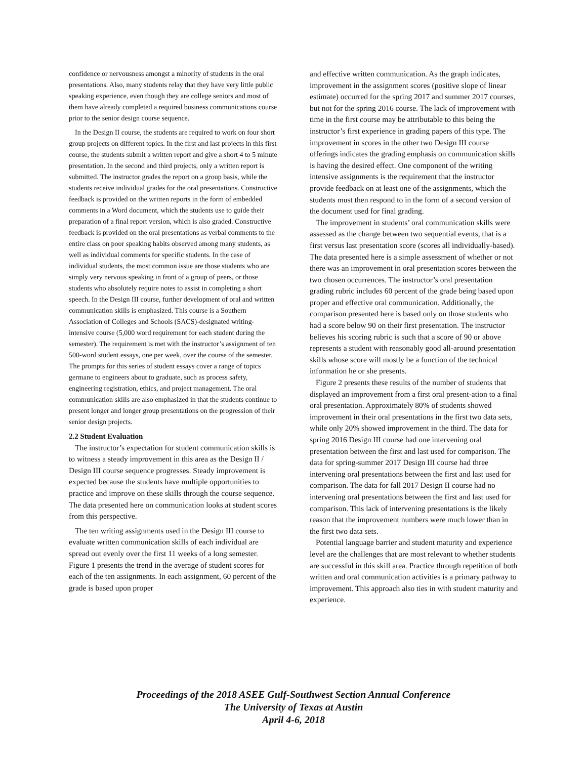confidence or nervousness amongst a minority of students in the oral presentations. Also, many students relay that they have very little public speaking experience, even though they are college seniors and most of them have already completed a required business communications course prior to the senior design course sequence.
In the Design II course, the students are required to work on four short group projects on different topics. In the first and last projects in this first course, the students submit a written report and give a short 4 to 5 minute presentation. In the second and third projects, only a written report is submitted. The instructor grades the report on a group basis, while the students receive individual grades for the oral presentations. Constructive feedback is provided on the written reports in the form of embedded comments in a Word document, which the students use to guide their preparation of a final report version, which is also graded. Constructive feedback is provided on the oral presentations as verbal comments to the entire class on poor speaking habits observed among many students, as well as individual comments for specific students. In the case of individual students, the most common issue are those students who are simply very nervous speaking in front of a group of peers, or those students who absolutely require notes to assist in completing a short speech. In the Design III course, further development of oral and written communication skills is emphasized. This course is a Southern Association of Colleges and Schools (SACS)-designated writing-intensive course (5,000 word requirement for each student during the semester). The requirement is met with the instructor’s assignment of ten 500-word student essays, one per week, over the course of the semester. The prompts for this series of student essays cover a range of topics germane to engineers about to graduate, such as process safety, engineering registration, ethics, and project management. The oral communication skills are also emphasized in that the students continue to present longer and longer group presentations on the progression of their senior design projects.
2.2 Student Evaluation
The instructor’s expectation for student communication skills is to witness a steady improvement in this area as the Design II / Design III course sequence progresses. Steady improvement is expected because the students have multiple opportunities to practice and improve on these skills through the course sequence. The data presented here on communication looks at student scores from this perspective.
The ten writing assignments used in the Design III course to evaluate written communication skills of each individual are spread out evenly over the first 11 weeks of a long semester. Figure 1 presents the trend in the average of student scores for each of the ten assignments. In each assignment, 60 percent of the grade is based upon proper
and effective written communication. As the graph indicates, improvement in the assignment scores (positive slope of linear estimate) occurred for the spring 2017 and summer 2017 courses, but not for the spring 2016 course. The lack of improvement with time in the first course may be attributable to this being the instructor’s first experience in grading papers of this type. The improvement in scores in the other two Design III course offerings indicates the grading emphasis on communication skills is having the desired effect. One component of the writing intensive assignments is the requirement that the instructor provide feedback on at least one of the assignments, which the students must then respond to in the form of a second version of the document used for final grading.
The improvement in students’ oral communication skills were assessed as the change between two sequential events, that is a first versus last presentation score (scores all individually-based). The data presented here is a simple assessment of whether or not there was an improvement in oral presentation scores between the two chosen occurrences. The instructor’s oral presentation grading rubric includes 60 percent of the grade being based upon proper and effective oral communication. Additionally, the comparison presented here is based only on those students who had a score below 90 on their first presentation. The instructor believes his scoring rubric is such that a score of 90 or above represents a student with reasonably good all-around presentation skills whose score will mostly be a function of the technical information he or she presents.
Figure 2 presents these results of the number of students that displayed an improvement from a first oral present-ation to a final oral presentation. Approximately 80% of students showed improvement in their oral presentations in the first two data sets, while only 20% showed improvement in the third. The data for spring 2016 Design III course had one intervening oral presentation between the first and last used for comparison. The data for spring-summer 2017 Design III course had three intervening oral presentations between the first and last used for comparison. The data for fall 2017 Design II course had no intervening oral presentations between the first and last used for comparison. This lack of intervening presentations is the likely reason that the improvement numbers were much lower than in the first two data sets.
Potential language barrier and student maturity and experience level are the challenges that are most relevant to whether students are successful in this skill area. Practice through repetition of both written and oral communication activities is a primary pathway to improvement. This approach also ties in with student maturity and experience.
Proceedings of the 2018 ASEE Gulf-Southwest Section Annual Conference
The University of Texas at Austin
April 4-6, 2018